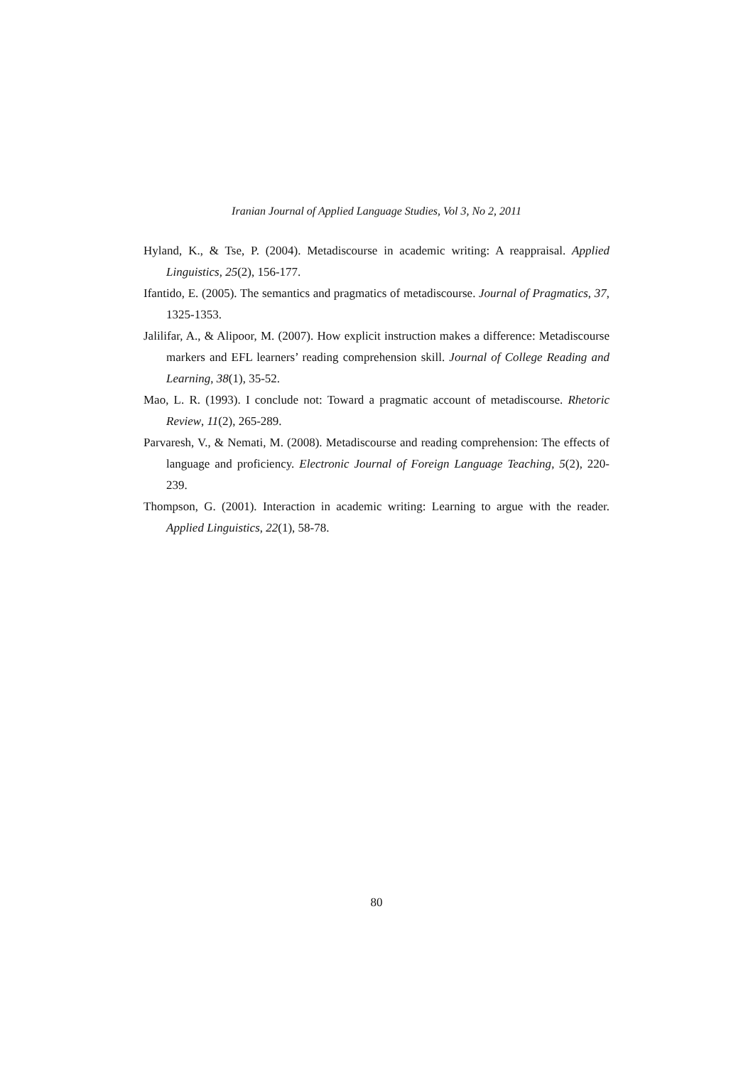Iranian Journal of Applied Language Studies, Vol 3, No 2, 2011
Hyland, K., & Tse, P. (2004). Metadiscourse in academic writing: A reappraisal. Applied Linguistics, 25(2), 156-177.
Ifantido, E. (2005). The semantics and pragmatics of metadiscourse. Journal of Pragmatics, 37, 1325-1353.
Jalilifar, A., & Alipoor, M. (2007). How explicit instruction makes a difference: Metadiscourse markers and EFL learners’ reading comprehension skill. Journal of College Reading and Learning, 38(1), 35-52.
Mao, L. R. (1993). I conclude not: Toward a pragmatic account of metadiscourse. Rhetoric Review, 11(2), 265-289.
Parvaresh, V., & Nemati, M. (2008). Metadiscourse and reading comprehension: The effects of language and proficiency. Electronic Journal of Foreign Language Teaching, 5(2), 220-239.
Thompson, G. (2001). Interaction in academic writing: Learning to argue with the reader. Applied Linguistics, 22(1), 58-78.
80